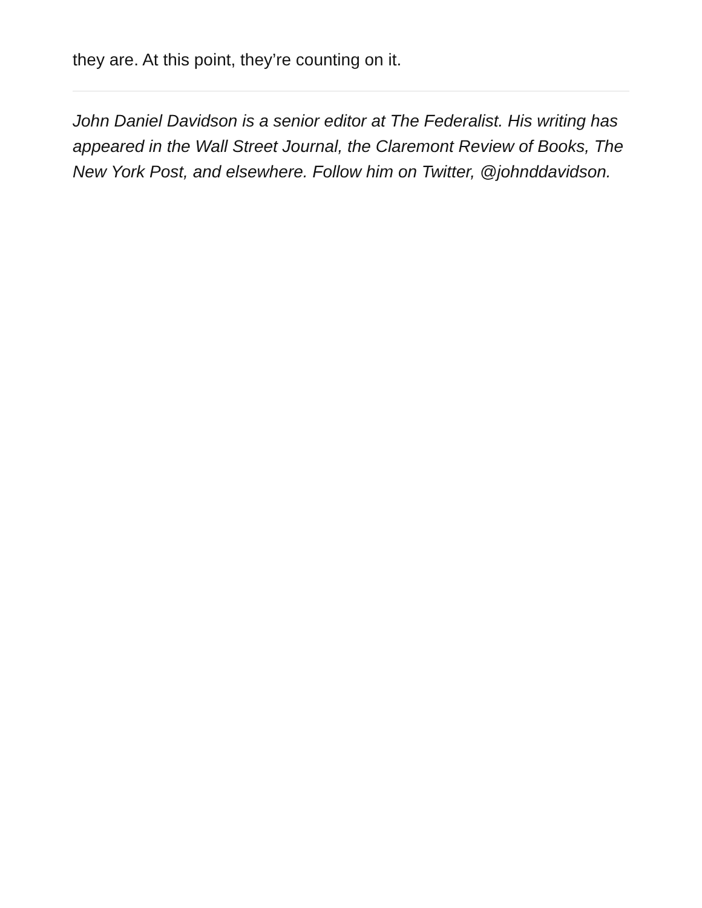they are. At this point, they’re counting on it.
John Daniel Davidson is a senior editor at The Federalist. His writing has appeared in the Wall Street Journal, the Claremont Review of Books, The New York Post, and elsewhere. Follow him on Twitter, @johnddavidson.